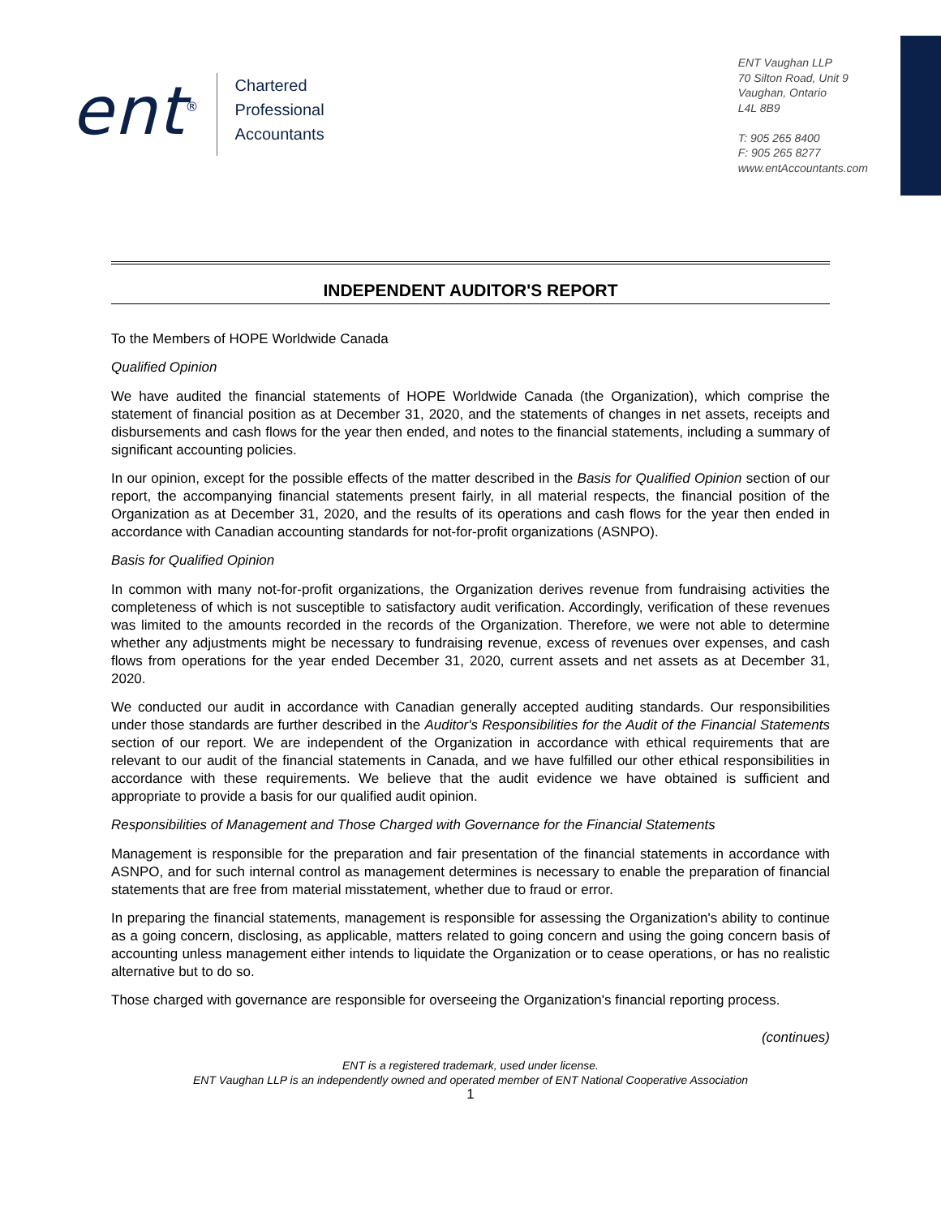ent<sup>®</sup>
Chartered
Professional
Accountants
ENT Vaughan LLP
70 Silton Road, Unit 9
Vaughan, Ontario
L4L 8B9
T: 905 265 8400
F: 905 265 8277
www.entAccountants.com
INDEPENDENT AUDITOR'S REPORT
To the Members of HOPE Worldwide Canada
Qualified Opinion
We have audited the financial statements of HOPE Worldwide Canada (the Organization), which comprise the statement of financial position as at December 31, 2020, and the statements of changes in net assets, receipts and disbursements and cash flows for the year then ended, and notes to the financial statements, including a summary of significant accounting policies.
In our opinion, except for the possible effects of the matter described in the Basis for Qualified Opinion section of our report, the accompanying financial statements present fairly, in all material respects, the financial position of the Organization as at December 31, 2020, and the results of its operations and cash flows for the year then ended in accordance with Canadian accounting standards for not-for-profit organizations (ASNPO).
Basis for Qualified Opinion
In common with many not-for-profit organizations, the Organization derives revenue from fundraising activities the completeness of which is not susceptible to satisfactory audit verification. Accordingly, verification of these revenues was limited to the amounts recorded in the records of the Organization. Therefore, we were not able to determine whether any adjustments might be necessary to fundraising revenue, excess of revenues over expenses, and cash flows from operations for the year ended December 31, 2020, current assets and net assets as at December 31, 2020.
We conducted our audit in accordance with Canadian generally accepted auditing standards. Our responsibilities under those standards are further described in the Auditor's Responsibilities for the Audit of the Financial Statements section of our report. We are independent of the Organization in accordance with ethical requirements that are relevant to our audit of the financial statements in Canada, and we have fulfilled our other ethical responsibilities in accordance with these requirements. We believe that the audit evidence we have obtained is sufficient and appropriate to provide a basis for our qualified audit opinion.
Responsibilities of Management and Those Charged with Governance for the Financial Statements
Management is responsible for the preparation and fair presentation of the financial statements in accordance with ASNPO, and for such internal control as management determines is necessary to enable the preparation of financial statements that are free from material misstatement, whether due to fraud or error.
In preparing the financial statements, management is responsible for assessing the Organization's ability to continue as a going concern, disclosing, as applicable, matters related to going concern and using the going concern basis of accounting unless management either intends to liquidate the Organization or to cease operations, or has no realistic alternative but to do so.
Those charged with governance are responsible for overseeing the Organization's financial reporting process.
(continues)
ENT is a registered trademark, used under license.
ENT Vaughan LLP is an independently owned and operated member of ENT National Cooperative Association
1